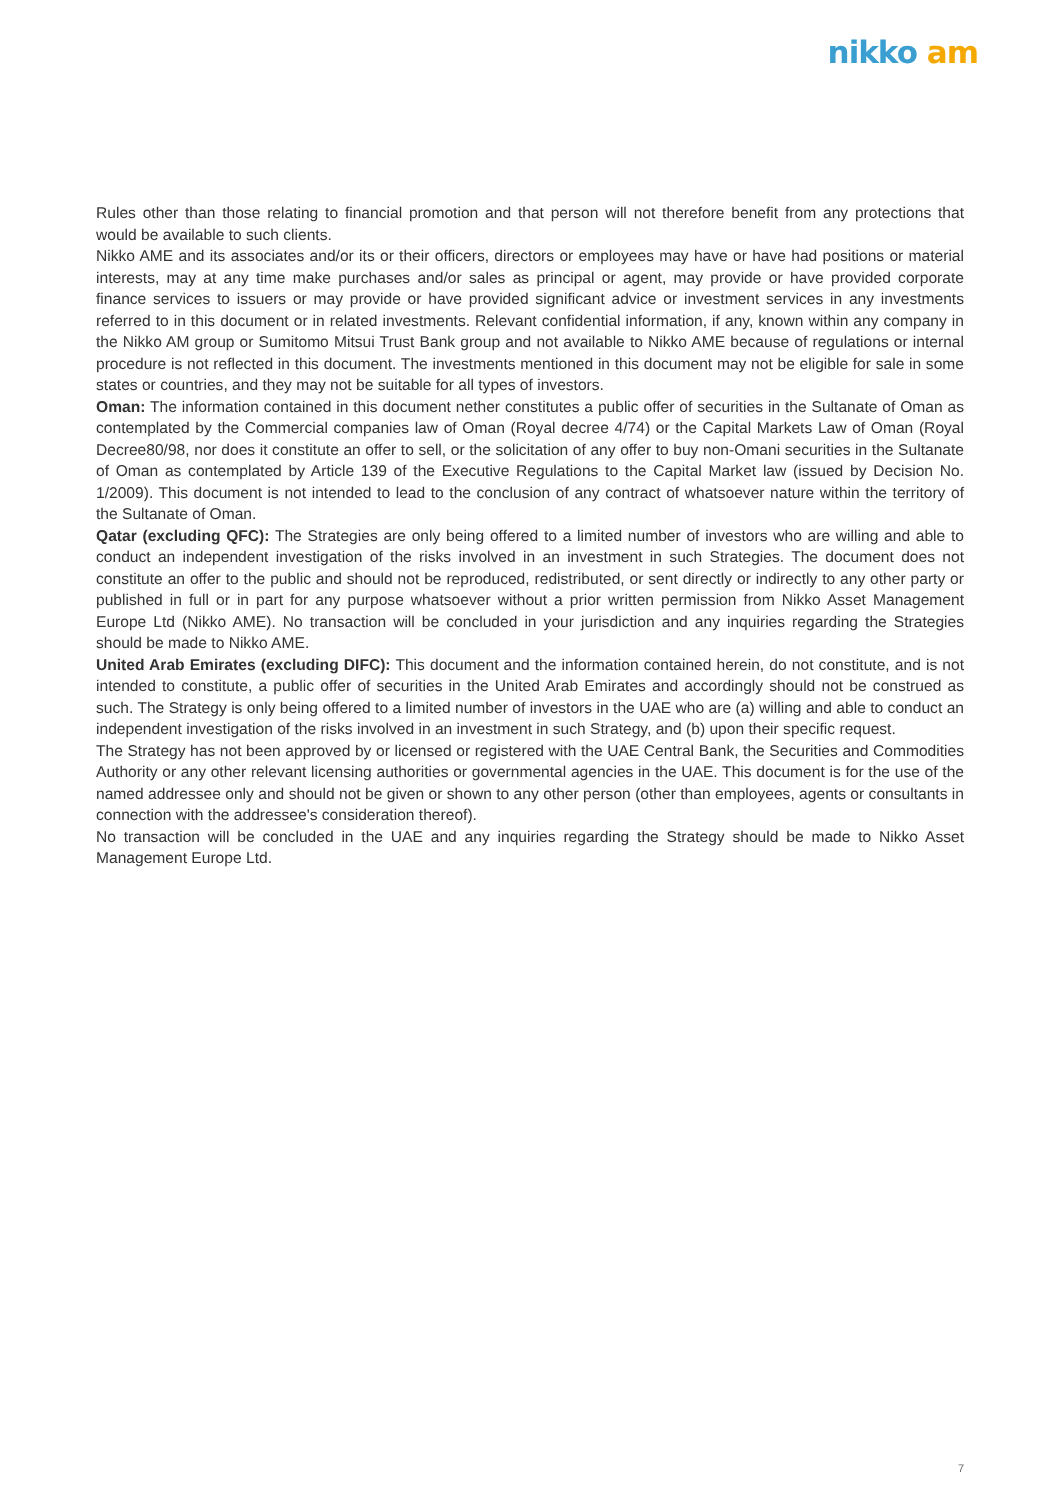nikko am
Rules other than those relating to financial promotion and that person will not therefore benefit from any protections that would be available to such clients.
Nikko AME and its associates and/or its or their officers, directors or employees may have or have had positions or material interests, may at any time make purchases and/or sales as principal or agent, may provide or have provided corporate finance services to issuers or may provide or have provided significant advice or investment services in any investments referred to in this document or in related investments. Relevant confidential information, if any, known within any company in the Nikko AM group or Sumitomo Mitsui Trust Bank group and not available to Nikko AME because of regulations or internal procedure is not reflected in this document. The investments mentioned in this document may not be eligible for sale in some states or countries, and they may not be suitable for all types of investors.
Oman: The information contained in this document nether constitutes a public offer of securities in the Sultanate of Oman as contemplated by the Commercial companies law of Oman (Royal decree 4/74) or the Capital Markets Law of Oman (Royal Decree80/98, nor does it constitute an offer to sell, or the solicitation of any offer to buy non-Omani securities in the Sultanate of Oman as contemplated by Article 139 of the Executive Regulations to the Capital Market law (issued by Decision No. 1/2009). This document is not intended to lead to the conclusion of any contract of whatsoever nature within the territory of the Sultanate of Oman.
Qatar (excluding QFC): The Strategies are only being offered to a limited number of investors who are willing and able to conduct an independent investigation of the risks involved in an investment in such Strategies. The document does not constitute an offer to the public and should not be reproduced, redistributed, or sent directly or indirectly to any other party or published in full or in part for any purpose whatsoever without a prior written permission from Nikko Asset Management Europe Ltd (Nikko AME). No transaction will be concluded in your jurisdiction and any inquiries regarding the Strategies should be made to Nikko AME.
United Arab Emirates (excluding DIFC): This document and the information contained herein, do not constitute, and is not intended to constitute, a public offer of securities in the United Arab Emirates and accordingly should not be construed as such. The Strategy is only being offered to a limited number of investors in the UAE who are (a) willing and able to conduct an independent investigation of the risks involved in an investment in such Strategy, and (b) upon their specific request.
The Strategy has not been approved by or licensed or registered with the UAE Central Bank, the Securities and Commodities Authority or any other relevant licensing authorities or governmental agencies in the UAE. This document is for the use of the named addressee only and should not be given or shown to any other person (other than employees, agents or consultants in connection with the addressee's consideration thereof).
No transaction will be concluded in the UAE and any inquiries regarding the Strategy should be made to Nikko Asset Management Europe Ltd.
7